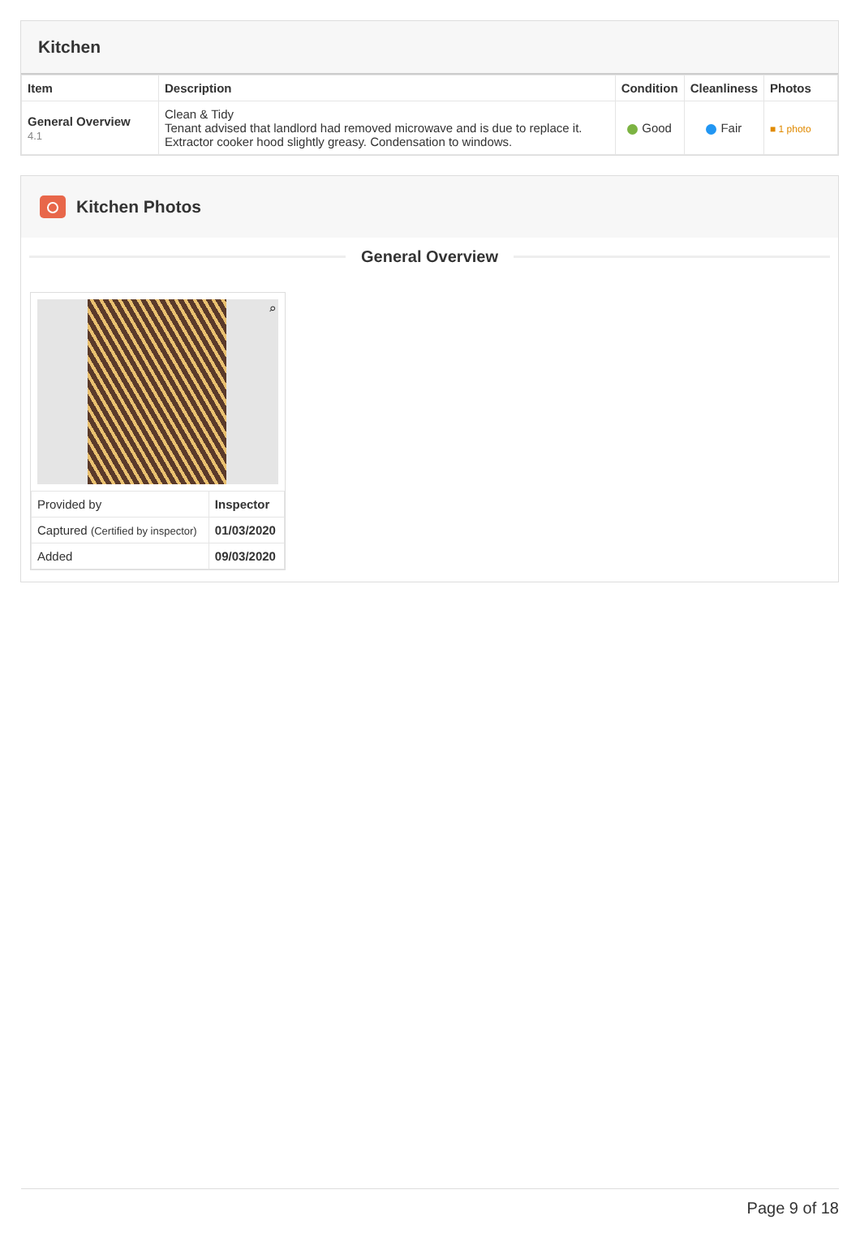Kitchen
| Item | Description | Condition | Cleanliness | Photos |
| --- | --- | --- | --- | --- |
| General Overview 4.1 | Clean & Tidy Tenant advised that landlord had removed microwave and is due to replace it. Extractor cooker hood slightly greasy. Condensation to windows. | Good | Fair | ■ 1 photo |
Kitchen Photos
General Overview
⌕
| Provided by | Inspector |
| Captured (Certified by inspector) | 01/03/2020 |
| Added | 09/03/2020 |
Page 9 of 18